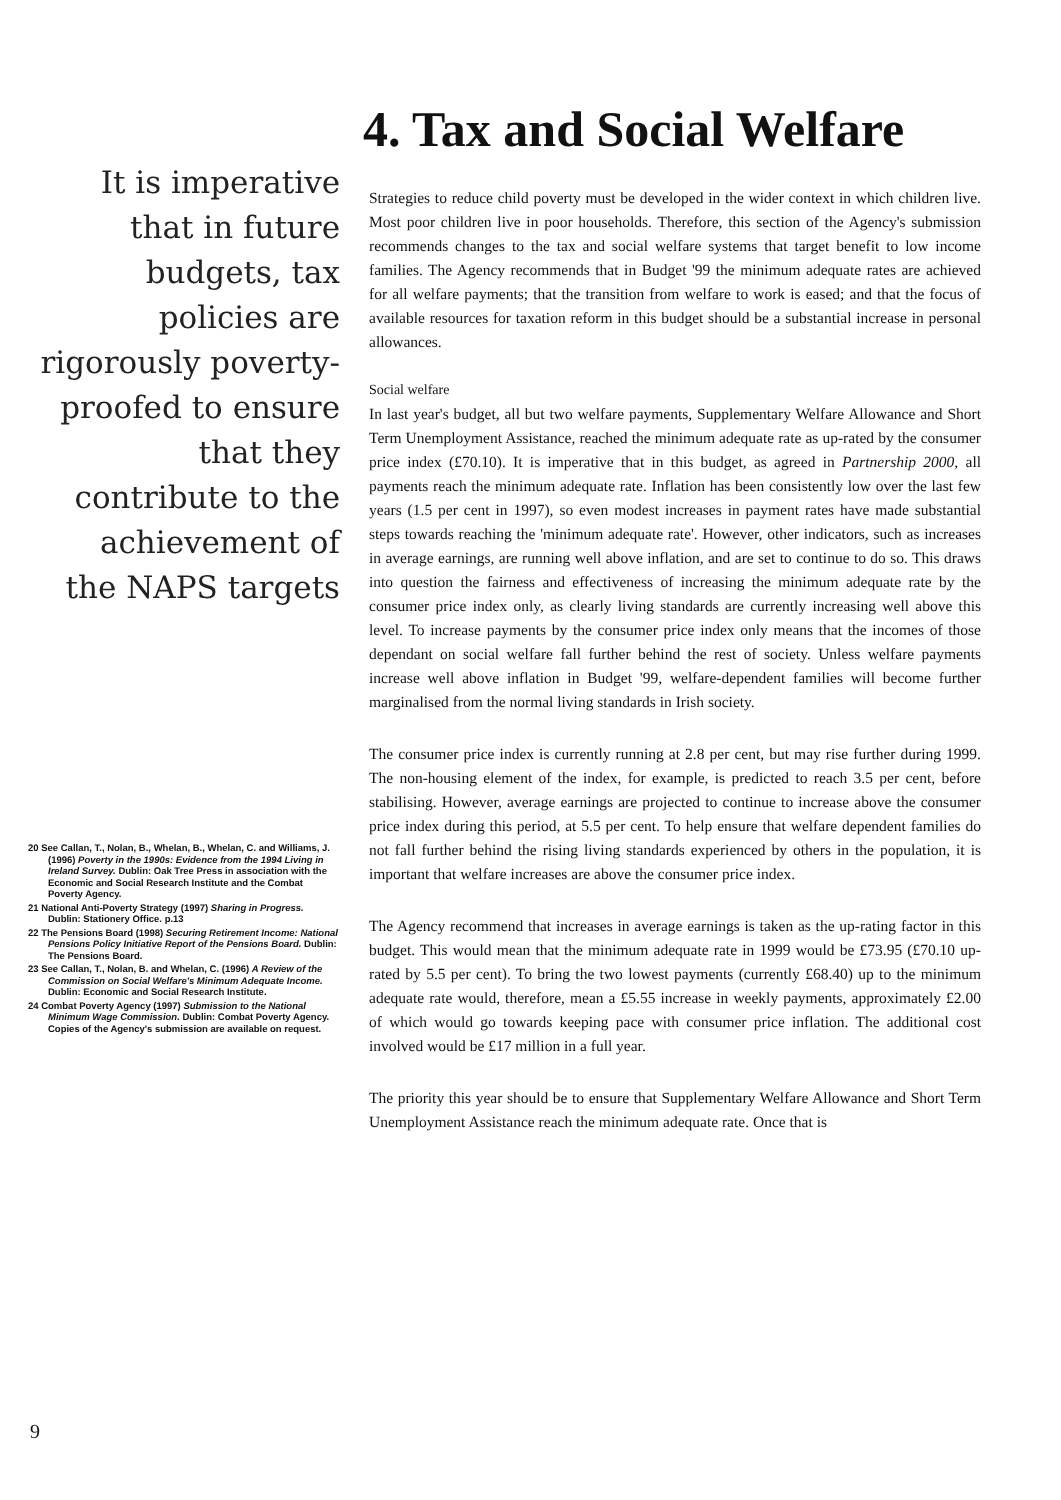It is imperative that in future budgets, tax policies are rigorously poverty-proofed to ensure that they contribute to the achievement of the NAPS targets
20 See Callan, T., Nolan, B., Whelan, B., Whelan, C. and Williams, J. (1996) Poverty in the 1990s: Evidence from the 1994 Living in Ireland Survey. Dublin: Oak Tree Press in association with the Economic and Social Research Institute and the Combat Poverty Agency.
21 National Anti-Poverty Strategy (1997) Sharing in Progress. Dublin: Stationery Office. p.13
22 The Pensions Board (1998) Securing Retirement Income: National Pensions Policy Initiative Report of the Pensions Board. Dublin: The Pensions Board.
23 See Callan, T., Nolan, B. and Whelan, C. (1996) A Review of the Commission on Social Welfare's Minimum Adequate Income. Dublin: Economic and Social Research Institute.
24 Combat Poverty Agency (1997) Submission to the National Minimum Wage Commission. Dublin: Combat Poverty Agency. Copies of the Agency's submission are available on request.
9
4. Tax and Social Welfare
Strategies to reduce child poverty must be developed in the wider context in which children live. Most poor children live in poor households. Therefore, this section of the Agency's submission recommends changes to the tax and social welfare systems that target benefit to low income families. The Agency recommends that in Budget '99 the minimum adequate rates are achieved for all welfare payments; that the transition from welfare to work is eased; and that the focus of available resources for taxation reform in this budget should be a substantial increase in personal allowances.
Social welfare
In last year's budget, all but two welfare payments, Supplementary Welfare Allowance and Short Term Unemployment Assistance, reached the minimum adequate rate as up-rated by the consumer price index (£70.10). It is imperative that in this budget, as agreed in Partnership 2000, all payments reach the minimum adequate rate. Inflation has been consistently low over the last few years (1.5 per cent in 1997), so even modest increases in payment rates have made substantial steps towards reaching the 'minimum adequate rate'. However, other indicators, such as increases in average earnings, are running well above inflation, and are set to continue to do so. This draws into question the fairness and effectiveness of increasing the minimum adequate rate by the consumer price index only, as clearly living standards are currently increasing well above this level. To increase payments by the consumer price index only means that the incomes of those dependant on social welfare fall further behind the rest of society. Unless welfare payments increase well above inflation in Budget '99, welfare-dependent families will become further marginalised from the normal living standards in Irish society.
The consumer price index is currently running at 2.8 per cent, but may rise further during 1999. The non-housing element of the index, for example, is predicted to reach 3.5 per cent, before stabilising. However, average earnings are projected to continue to increase above the consumer price index during this period, at 5.5 per cent. To help ensure that welfare dependent families do not fall further behind the rising living standards experienced by others in the population, it is important that welfare increases are above the consumer price index.
The Agency recommend that increases in average earnings is taken as the up-rating factor in this budget. This would mean that the minimum adequate rate in 1999 would be £73.95 (£70.10 up-rated by 5.5 per cent). To bring the two lowest payments (currently £68.40) up to the minimum adequate rate would, therefore, mean a £5.55 increase in weekly payments, approximately £2.00 of which would go towards keeping pace with consumer price inflation. The additional cost involved would be £17 million in a full year.
The priority this year should be to ensure that Supplementary Welfare Allowance and Short Term Unemployment Assistance reach the minimum adequate rate. Once that is